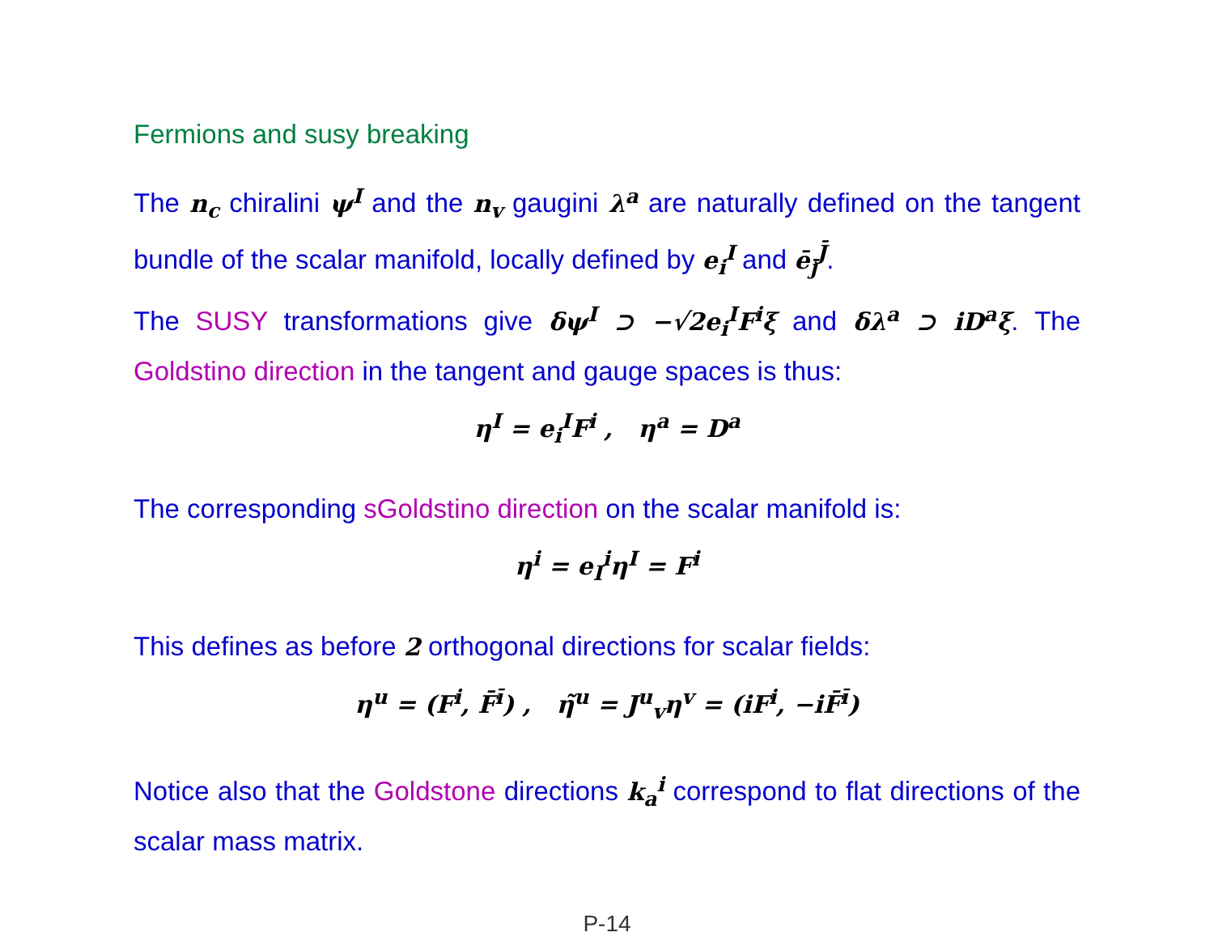Fermions and susy breaking
The n<sub>c</sub> chiralini ψ<sup>I</sup> and the n<sub>v</sub> gaugini λ<sup>a</sup> are naturally defined on the tangent bundle of the scalar manifold, locally defined by e<sub>i</sub><sup>I</sup> and ē<sub>j̄</sub><sup>J̄</sup>.
The SUSY transformations give δψ<sup>I</sup> ⊃ −√2e<sub>i</sub><sup>I</sup>F<sup>i</sup>ξ and δλ<sup>a</sup> ⊃ iD<sup>a</sup>ξ. The Goldstino direction in the tangent and gauge spaces is thus:
η<sup>I</sup> = e<sub>i</sub><sup>I</sup>F<sup>i</sup> , η<sup>a</sup> = D<sup>a</sup>
The corresponding sGoldstino direction on the scalar manifold is:
η<sup>i</sup> = e<sub>I</sub><sup>i</sup>η<sup>I</sup> = F<sup>i</sup>
This defines as before 2 orthogonal directions for scalar fields:
η<sup>u</sup> = (F<sup>i</sup>, F̄<sup>ī</sup>) , η̃<sup>u</sup> = J<sup>u</sup><sub>v</sub>η<sup>v</sup> = (iF<sup>i</sup>, −iF̄<sup>ī</sup>)
Notice also that the Goldstone directions k<sub>a</sub><sup>i</sup> correspond to flat directions of the scalar mass matrix.
P-14